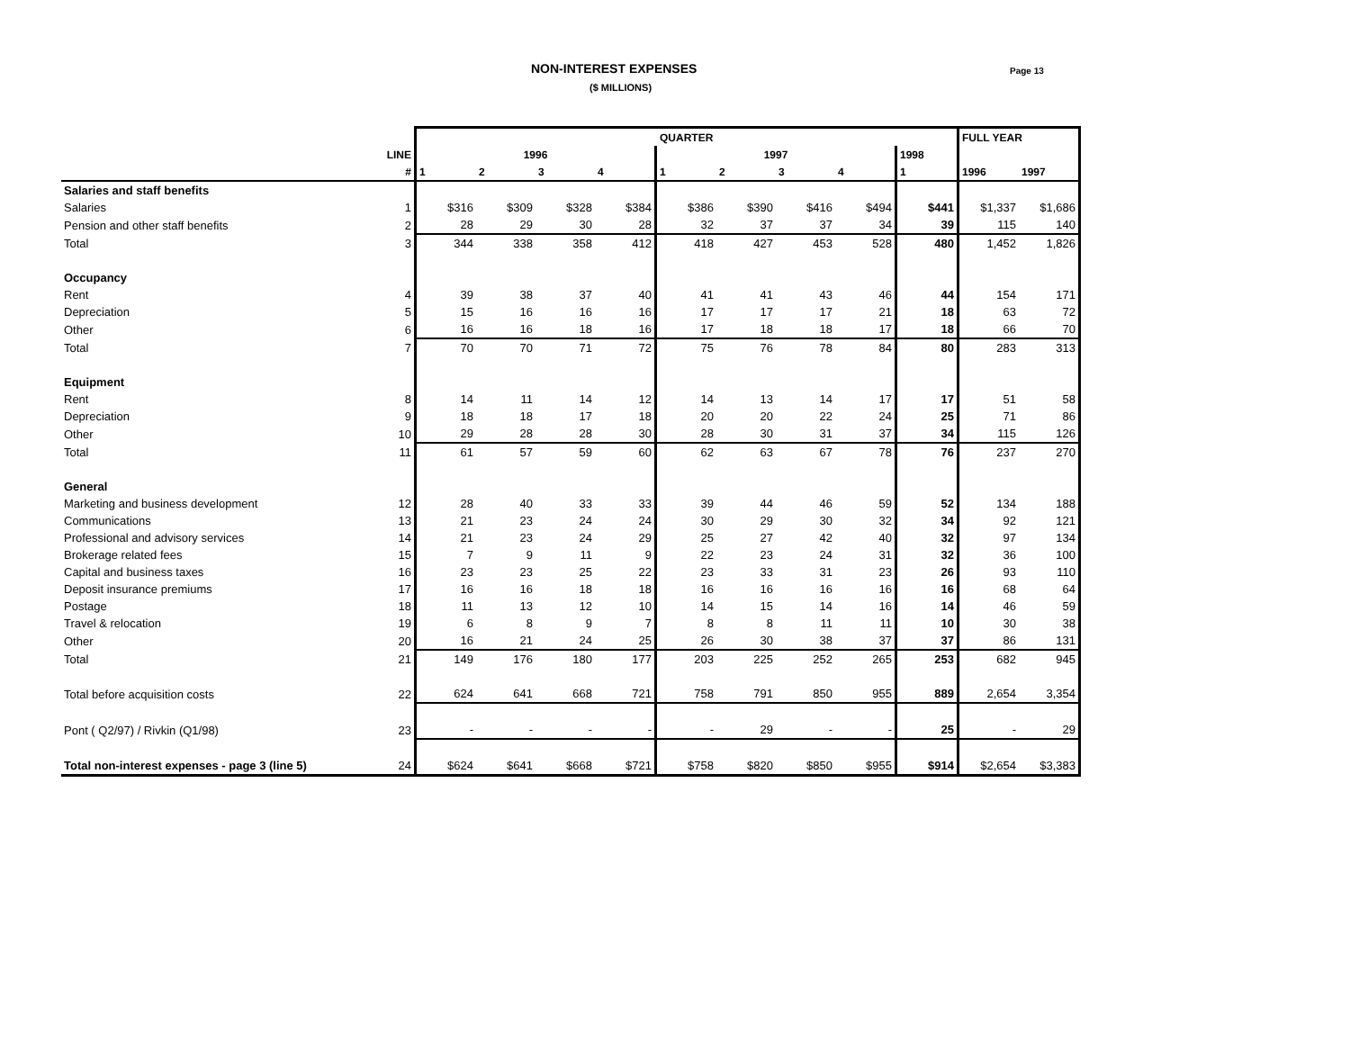NON-INTEREST EXPENSES
($ MILLIONS)
Page 13
| | | QUARTER | | | | | | | | | FULL YEAR | |
| --- | --- | --- | --- | --- | --- | --- | --- | --- | --- | --- | --- | --- |
| | LINE | 1996 | | | | 1997 | | | | 1998 | | |
| | # | 1 | 2 | 3 | 4 | 1 | 2 | 3 | 4 | 1 | 1996 | 1997 |
| Salaries and staff benefits | | | | | | | | | | | | |
| Salaries | 1 | $316 | $309 | $328 | $384 | $386 | $390 | $416 | $494 | $441 | $1,337 | $1,686 |
| Pension and other staff benefits | 2 | 28 | 29 | 30 | 28 | 32 | 37 | 37 | 34 | 39 | 115 | 140 |
| Total | 3 | 344 | 338 | 358 | 412 | 418 | 427 | 453 | 528 | 480 | 1,452 | 1,826 |
| Occupancy | | | | | | | | | | | | |
| Rent | 4 | 39 | 38 | 37 | 40 | 41 | 41 | 43 | 46 | 44 | 154 | 171 |
| Depreciation | 5 | 15 | 16 | 16 | 16 | 17 | 17 | 17 | 21 | 18 | 63 | 72 |
| Other | 6 | 16 | 16 | 18 | 16 | 17 | 18 | 18 | 17 | 18 | 66 | 70 |
| Total | 7 | 70 | 70 | 71 | 72 | 75 | 76 | 78 | 84 | 80 | 283 | 313 |
| Equipment | | | | | | | | | | | | |
| Rent | 8 | 14 | 11 | 14 | 12 | 14 | 13 | 14 | 17 | 17 | 51 | 58 |
| Depreciation | 9 | 18 | 18 | 17 | 18 | 20 | 20 | 22 | 24 | 25 | 71 | 86 |
| Other | 10 | 29 | 28 | 28 | 30 | 28 | 30 | 31 | 37 | 34 | 115 | 126 |
| Total | 11 | 61 | 57 | 59 | 60 | 62 | 63 | 67 | 78 | 76 | 237 | 270 |
| General | | | | | | | | | | | | |
| Marketing and business development | 12 | 28 | 40 | 33 | 33 | 39 | 44 | 46 | 59 | 52 | 134 | 188 |
| Communications | 13 | 21 | 23 | 24 | 24 | 30 | 29 | 30 | 32 | 34 | 92 | 121 |
| Professional and advisory services | 14 | 21 | 23 | 24 | 29 | 25 | 27 | 42 | 40 | 32 | 97 | 134 |
| Brokerage related fees | 15 | 7 | 9 | 11 | 9 | 22 | 23 | 24 | 31 | 32 | 36 | 100 |
| Capital and business taxes | 16 | 23 | 23 | 25 | 22 | 23 | 33 | 31 | 23 | 26 | 93 | 110 |
| Deposit insurance premiums | 17 | 16 | 16 | 18 | 18 | 16 | 16 | 16 | 16 | 16 | 68 | 64 |
| Postage | 18 | 11 | 13 | 12 | 10 | 14 | 15 | 14 | 16 | 14 | 46 | 59 |
| Travel & relocation | 19 | 6 | 8 | 9 | 7 | 8 | 8 | 11 | 11 | 10 | 30 | 38 |
| Other | 20 | 16 | 21 | 24 | 25 | 26 | 30 | 38 | 37 | 37 | 86 | 131 |
| Total | 21 | 149 | 176 | 180 | 177 | 203 | 225 | 252 | 265 | 253 | 682 | 945 |
| Total before acquisition costs | 22 | 624 | 641 | 668 | 721 | 758 | 791 | 850 | 955 | 889 | 2,654 | 3,354 |
| Pont ( Q2/97) / Rivkin (Q1/98) | 23 | - | - | - | - | - | 29 | - | - | 25 | - | 29 |
| Total non-interest expenses - page 3 (line 5) | 24 | $624 | $641 | $668 | $721 | $758 | $820 | $850 | $955 | $914 | $2,654 | $3,383 |